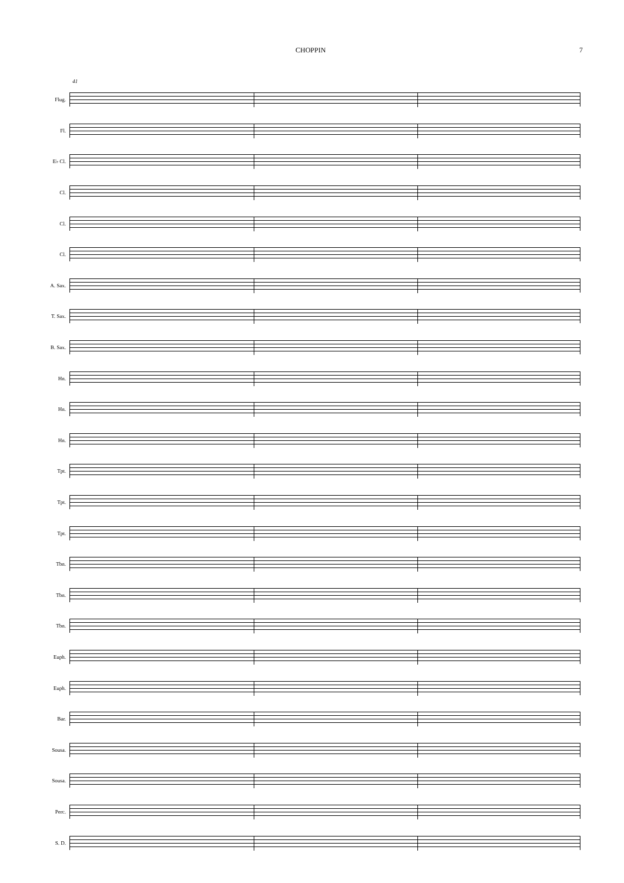CHOPPIN 7
41
Flug.
Fl.
E♭ Cl.
Cl.
Cl.
Cl.
A. Sax.
T. Sax.
B. Sax.
Hn.
Hn.
Hn.
Tpt.
Tpt.
Tpt.
Tbn.
Tbn.
Tbn.
Euph.
Euph.
Bar.
Sousa.
Sousa.
Perc.
S. D.